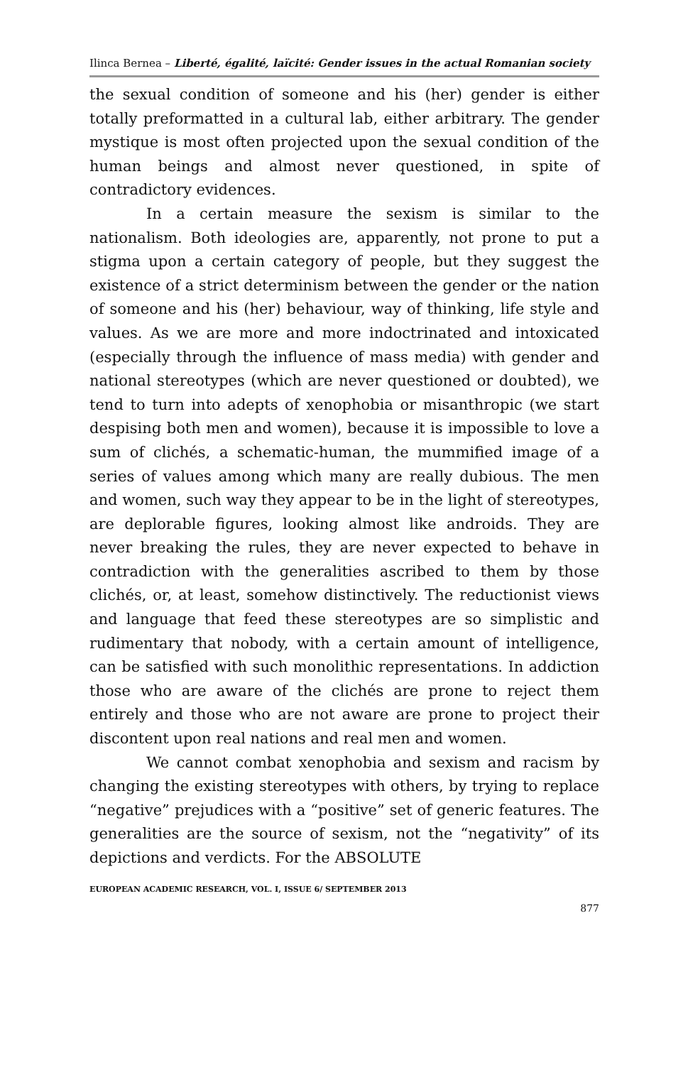Ilinca Bernea – Liberté, égalité, laïcité: Gender issues in the actual Romanian society
the sexual condition of someone and his (her) gender is either totally preformatted in a cultural lab, either arbitrary. The gender mystique is most often projected upon the sexual condition of the human beings and almost never questioned, in spite of contradictory evidences.
In a certain measure the sexism is similar to the nationalism. Both ideologies are, apparently, not prone to put a stigma upon a certain category of people, but they suggest the existence of a strict determinism between the gender or the nation of someone and his (her) behaviour, way of thinking, life style and values. As we are more and more indoctrinated and intoxicated (especially through the influence of mass media) with gender and national stereotypes (which are never questioned or doubted), we tend to turn into adepts of xenophobia or misanthropic (we start despising both men and women), because it is impossible to love a sum of clichés, a schematic-human, the mummified image of a series of values among which many are really dubious. The men and women, such way they appear to be in the light of stereotypes, are deplorable figures, looking almost like androids. They are never breaking the rules, they are never expected to behave in contradiction with the generalities ascribed to them by those clichés, or, at least, somehow distinctively. The reductionist views and language that feed these stereotypes are so simplistic and rudimentary that nobody, with a certain amount of intelligence, can be satisfied with such monolithic representations. In addiction those who are aware of the clichés are prone to reject them entirely and those who are not aware are prone to project their discontent upon real nations and real men and women.
We cannot combat xenophobia and sexism and racism by changing the existing stereotypes with others, by trying to replace “negative” prejudices with a “positive” set of generic features. The generalities are the source of sexism, not the “negativity” of its depictions and verdicts. For the ABSOLUTE
EUROPEAN ACADEMIC RESEARCH, VOL. I, ISSUE 6/ SEPTEMBER 2013
877